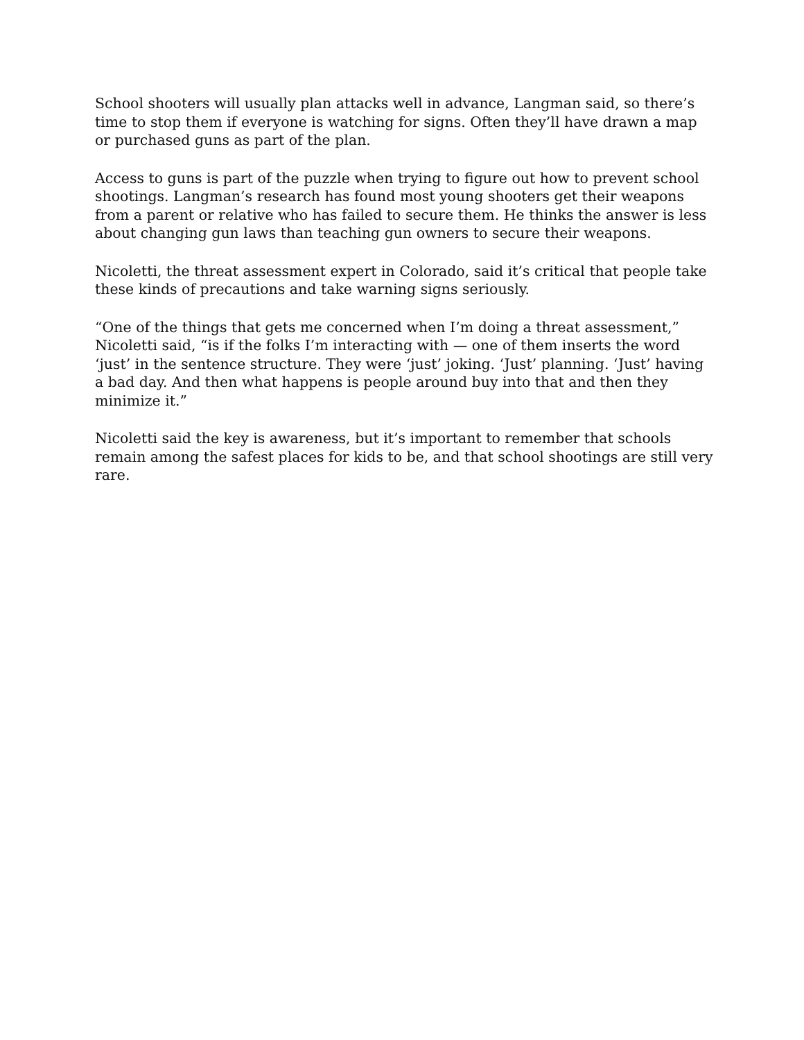School shooters will usually plan attacks well in advance, Langman said, so there’s time to stop them if everyone is watching for signs. Often they’ll have drawn a map or purchased guns as part of the plan.
Access to guns is part of the puzzle when trying to figure out how to prevent school shootings. Langman’s research has found most young shooters get their weapons from a parent or relative who has failed to secure them. He thinks the answer is less about changing gun laws than teaching gun owners to secure their weapons.
Nicoletti, the threat assessment expert in Colorado, said it’s critical that people take these kinds of precautions and take warning signs seriously.
“One of the things that gets me concerned when I’m doing a threat assessment,” Nicoletti said, “is if the folks I’m interacting with — one of them inserts the word ‘just’ in the sentence structure. They were ‘just’ joking. ‘Just’ planning. ‘Just’ having a bad day. And then what happens is people around buy into that and then they minimize it.”
Nicoletti said the key is awareness, but it’s important to remember that schools remain among the safest places for kids to be, and that school shootings are still very rare.